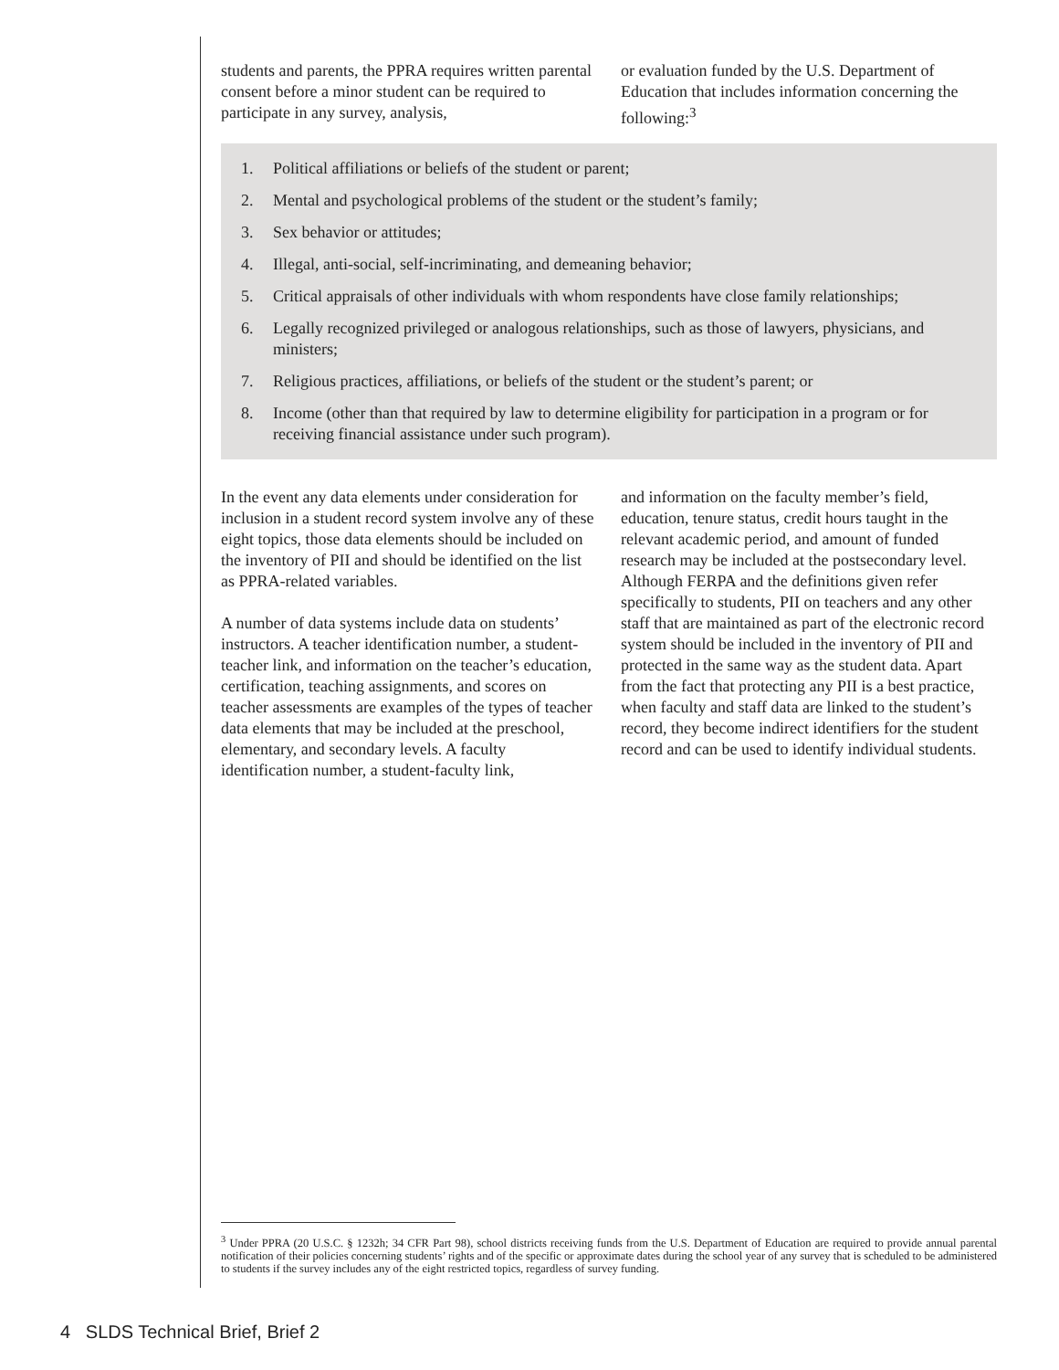students and parents, the PPRA requires written parental consent before a minor student can be required to participate in any survey, analysis,
or evaluation funded by the U.S. Department of Education that includes information concerning the following:<sup>3</sup>
1. Political affiliations or beliefs of the student or parent;
2. Mental and psychological problems of the student or the student’s family;
3. Sex behavior or attitudes;
4. Illegal, anti-social, self-incriminating, and demeaning behavior;
5. Critical appraisals of other individuals with whom respondents have close family relationships;
6. Legally recognized privileged or analogous relationships, such as those of lawyers, physicians, and ministers;
7. Religious practices, affiliations, or beliefs of the student or the student’s parent; or
8. Income (other than that required by law to determine eligibility for participation in a program or for receiving financial assistance under such program).
In the event any data elements under consideration for inclusion in a student record system involve any of these eight topics, those data elements should be included on the inventory of PII and should be identified on the list as PPRA-related variables.
A number of data systems include data on students’ instructors. A teacher identification number, a student-teacher link, and information on the teacher’s education, certification, teaching assignments, and scores on teacher assessments are examples of the types of teacher data elements that may be included at the preschool, elementary, and secondary levels. A faculty identification number, a student-faculty link,
and information on the faculty member’s field, education, tenure status, credit hours taught in the relevant academic period, and amount of funded research may be included at the postsecondary level. Although FERPA and the definitions given refer specifically to students, PII on teachers and any other staff that are maintained as part of the electronic record system should be included in the inventory of PII and protected in the same way as the student data. Apart from the fact that protecting any PII is a best practice, when faculty and staff data are linked to the student’s record, they become indirect identifiers for the student record and can be used to identify individual students.
<sup>3</sup> Under PPRA (20 U.S.C. § 1232h; 34 CFR Part 98), school districts receiving funds from the U.S. Department of Education are required to provide annual parental notification of their policies concerning students’ rights and of the specific or approximate dates during the school year of any survey that is scheduled to be administered to students if the survey includes any of the eight restricted topics, regardless of survey funding.
4 SLDS Technical Brief, Brief 2